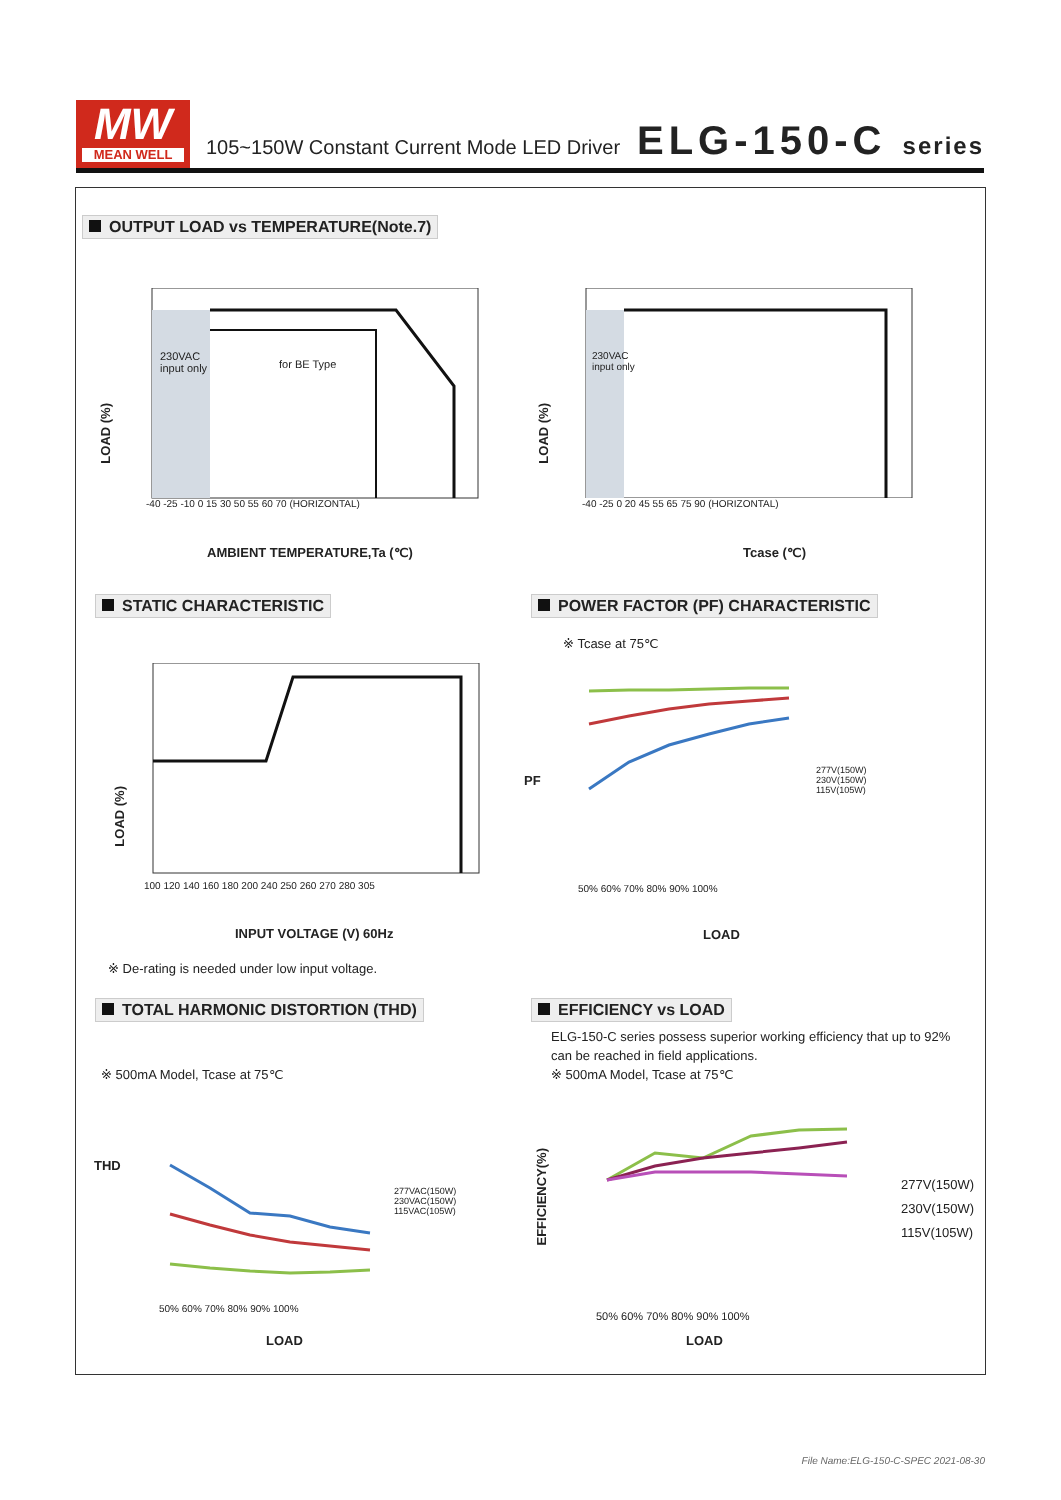MW
MEAN WELL
105~150W Constant Current Mode LED Driver
ELG-150-C series
OUTPUT LOAD vs TEMPERATURE(Note.7)
LOAD (%)
230VAC
input only
for BE Type
-40 -25 -10 0 15 30 50 55 60 70 (HORIZONTAL)
AMBIENT TEMPERATURE,Ta (℃)
LOAD (%)
230VAC
input only
-40 -25 0 20 45 55 65 75 90 (HORIZONTAL)
Tcase (℃)
STATIC CHARACTERISTIC
LOAD (%)
100 120 140 160 180 200 240 250 260 270 280 305
INPUT VOLTAGE (V) 60Hz
※ De-rating is needed under low input voltage.
POWER FACTOR (PF) CHARACTERISTIC
※ Tcase at 75℃
PF
277V(150W)
230V(150W)
115V(105W)
50% 60% 70% 80% 90% 100%
LOAD
TOTAL HARMONIC DISTORTION (THD)
※ 500mA Model, Tcase at 75℃
THD
277VAC(150W)
230VAC(150W)
115VAC(105W)
50% 60% 70% 80% 90% 100%
LOAD
EFFICIENCY vs LOAD
ELG-150-C series possess superior working efficiency that up to 92% can be reached in field applications.
※ 500mA Model, Tcase at 75℃
EFFICIENCY(%)
277V(150W)
230V(150W)
115V(105W)
50% 60% 70% 80% 90% 100%
LOAD
File Name:ELG-150-C-SPEC 2021-08-30